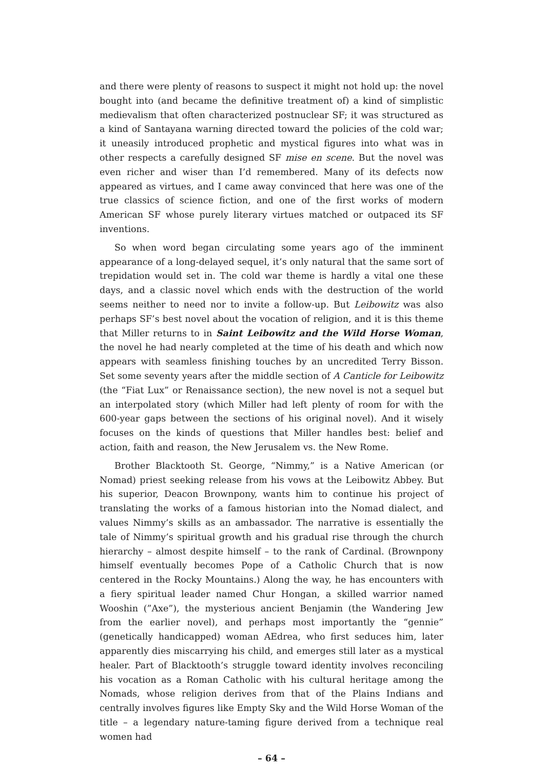and there were plenty of reasons to suspect it might not hold up: the novel bought into (and became the definitive treatment of) a kind of simplistic medievalism that often characterized postnuclear SF; it was structured as a kind of Santayana warning directed toward the policies of the cold war; it uneasily introduced prophetic and mystical figures into what was in other respects a carefully designed SF mise en scene. But the novel was even richer and wiser than I’d remembered. Many of its defects now appeared as virtues, and I came away convinced that here was one of the true classics of science fiction, and one of the first works of modern American SF whose purely literary virtues matched or outpaced its SF inventions.
So when word began circulating some years ago of the imminent appearance of a long-delayed sequel, it’s only natural that the same sort of trepidation would set in. The cold war theme is hardly a vital one these days, and a classic novel which ends with the destruction of the world seems neither to need nor to invite a follow-up. But Leibowitz was also perhaps SF’s best novel about the vocation of religion, and it is this theme that Miller returns to in Saint Leibowitz and the Wild Horse Woman, the novel he had nearly completed at the time of his death and which now appears with seamless finishing touches by an uncredited Terry Bisson. Set some seventy years after the middle section of A Canticle for Leibowitz (the “Fiat Lux” or Renaissance section), the new novel is not a sequel but an interpolated story (which Miller had left plenty of room for with the 600-year gaps between the sections of his original novel). And it wisely focuses on the kinds of questions that Miller handles best: belief and action, faith and reason, the New Jerusalem vs. the New Rome.
Brother Blacktooth St. George, “Nimmy,” is a Native American (or Nomad) priest seeking release from his vows at the Leibowitz Abbey. But his superior, Deacon Brownpony, wants him to continue his project of translating the works of a famous historian into the Nomad dialect, and values Nimmy’s skills as an ambassador. The narrative is essentially the tale of Nimmy’s spiritual growth and his gradual rise through the church hierarchy – almost despite himself – to the rank of Cardinal. (Brownpony himself eventually becomes Pope of a Catholic Church that is now centered in the Rocky Mountains.) Along the way, he has encounters with a fiery spiritual leader named Chur Hongan, a skilled warrior named Wooshin (”Axe”), the mysterious ancient Benjamin (the Wandering Jew from the earlier novel), and perhaps most importantly the “gennie” (genetically handicapped) woman AEdrea, who first seduces him, later apparently dies miscarrying his child, and emerges still later as a mystical healer. Part of Blacktooth’s struggle toward identity involves reconciling his vocation as a Roman Catholic with his cultural heritage among the Nomads, whose religion derives from that of the Plains Indians and centrally involves figures like Empty Sky and the Wild Horse Woman of the title – a legendary nature-taming figure derived from a technique real women had
– 64 –